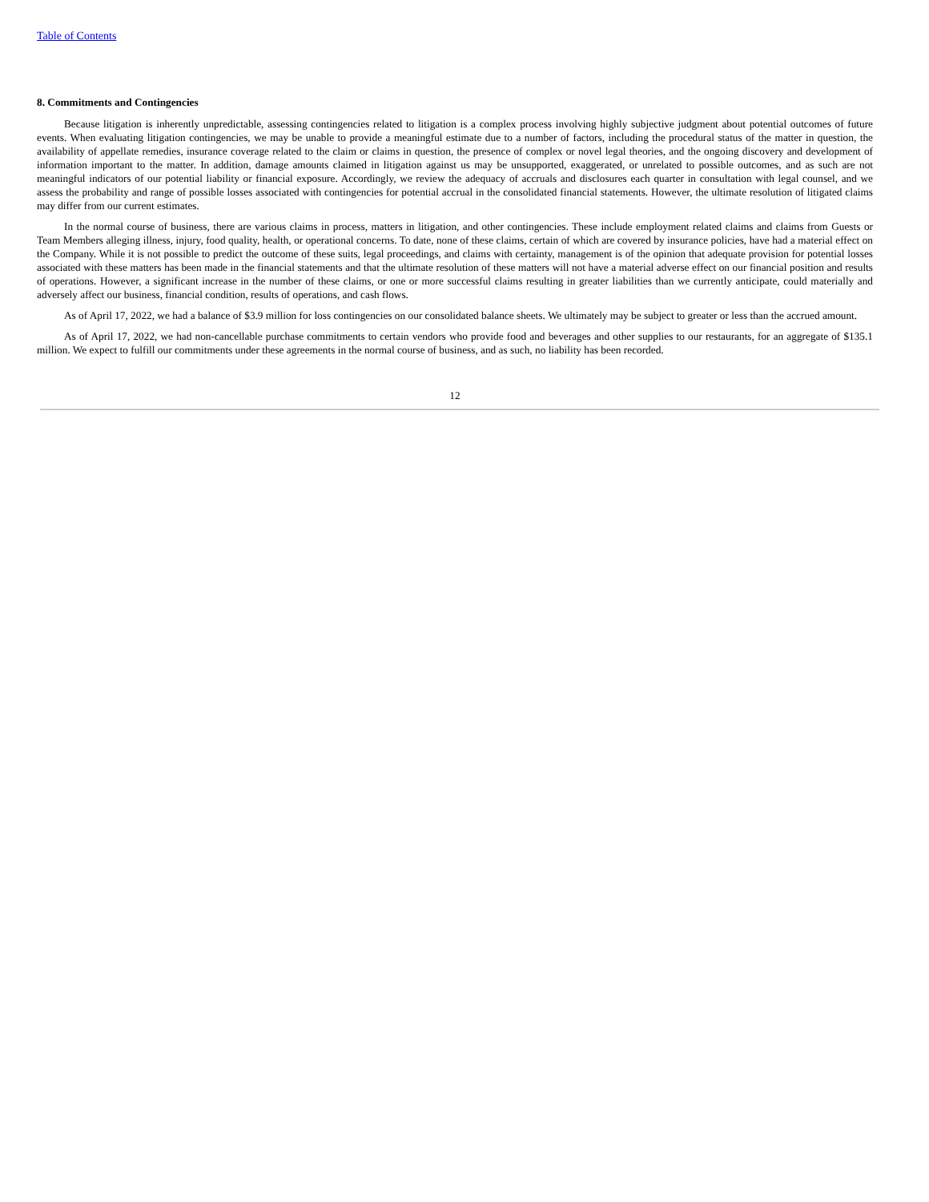Table of Contents
8. Commitments and Contingencies
Because litigation is inherently unpredictable, assessing contingencies related to litigation is a complex process involving highly subjective judgment about potential outcomes of future events. When evaluating litigation contingencies, we may be unable to provide a meaningful estimate due to a number of factors, including the procedural status of the matter in question, the availability of appellate remedies, insurance coverage related to the claim or claims in question, the presence of complex or novel legal theories, and the ongoing discovery and development of information important to the matter. In addition, damage amounts claimed in litigation against us may be unsupported, exaggerated, or unrelated to possible outcomes, and as such are not meaningful indicators of our potential liability or financial exposure. Accordingly, we review the adequacy of accruals and disclosures each quarter in consultation with legal counsel, and we assess the probability and range of possible losses associated with contingencies for potential accrual in the consolidated financial statements. However, the ultimate resolution of litigated claims may differ from our current estimates.
In the normal course of business, there are various claims in process, matters in litigation, and other contingencies. These include employment related claims and claims from Guests or Team Members alleging illness, injury, food quality, health, or operational concerns. To date, none of these claims, certain of which are covered by insurance policies, have had a material effect on the Company. While it is not possible to predict the outcome of these suits, legal proceedings, and claims with certainty, management is of the opinion that adequate provision for potential losses associated with these matters has been made in the financial statements and that the ultimate resolution of these matters will not have a material adverse effect on our financial position and results of operations. However, a significant increase in the number of these claims, or one or more successful claims resulting in greater liabilities than we currently anticipate, could materially and adversely affect our business, financial condition, results of operations, and cash flows.
As of April 17, 2022, we had a balance of $3.9 million for loss contingencies on our consolidated balance sheets. We ultimately may be subject to greater or less than the accrued amount.
As of April 17, 2022, we had non-cancellable purchase commitments to certain vendors who provide food and beverages and other supplies to our restaurants, for an aggregate of $135.1 million. We expect to fulfill our commitments under these agreements in the normal course of business, and as such, no liability has been recorded.
12